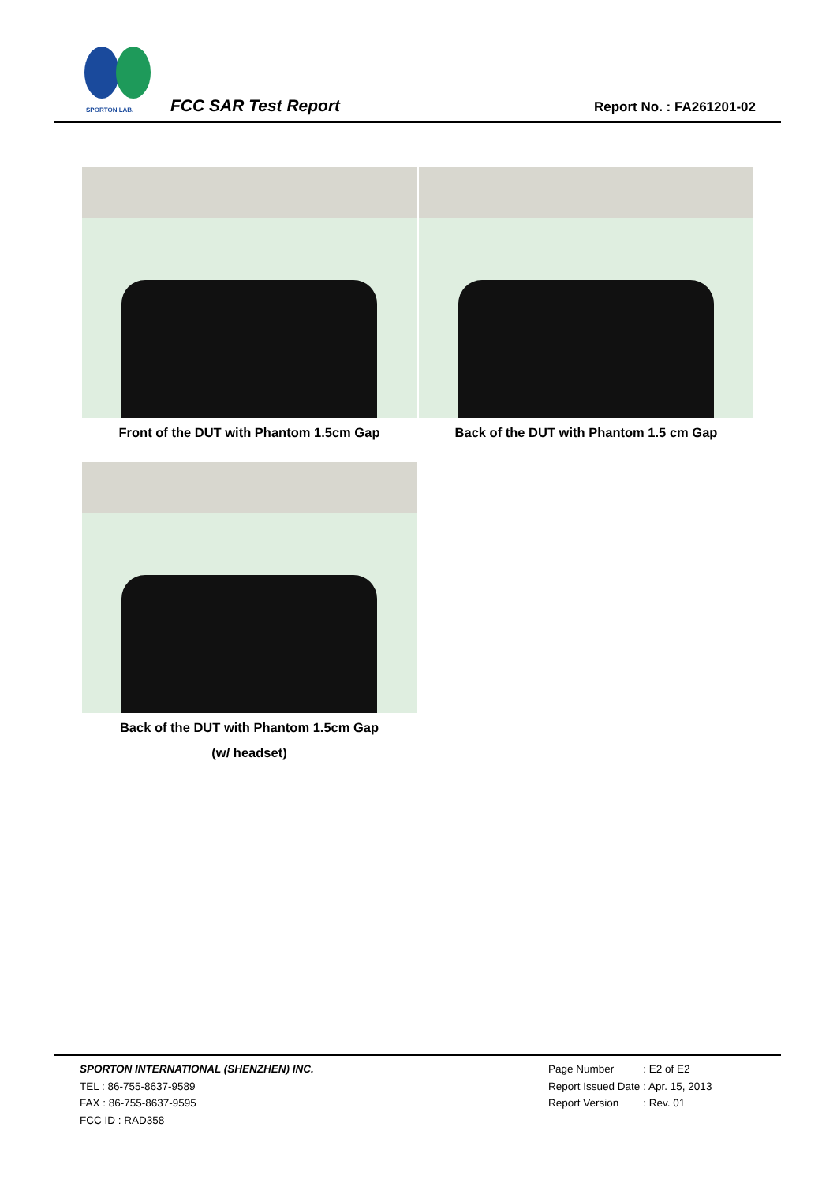SPORTON LAB.
FCC SAR Test Report Report No. : FA261201-02
Front of the DUT with Phantom 1.5cm Gap Back of the DUT with Phantom 1.5 cm Gap
Back of the DUT with Phantom 1.5cm Gap
(w/ headset)
SPORTON INTERNATIONAL (SHENZHEN) INC.
TEL : 86-755-8637-9589
FAX : 86-755-8637-9595
FCC ID : RAD358
| Page Number | : E2 of E2 |
| Report Issued Date | : Apr. 15, 2013 |
| Report Version | : Rev. 01 |